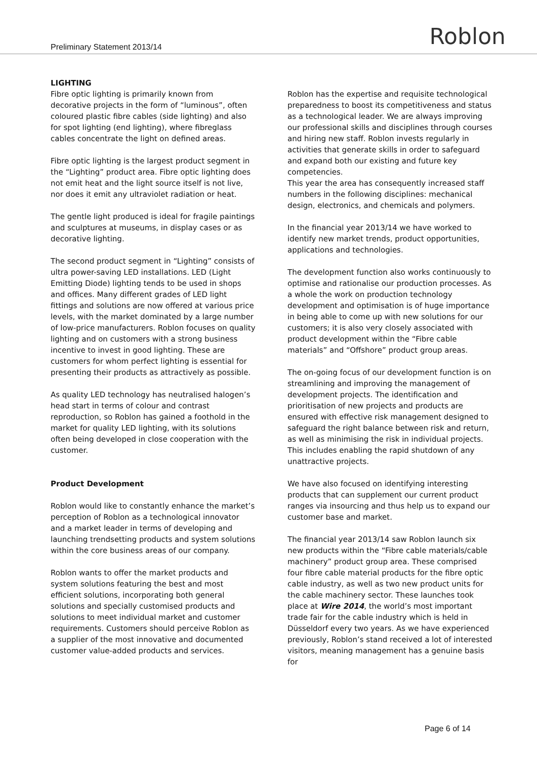Preliminary Statement 2013/14 Roblon
LIGHTING
Fibre optic lighting is primarily known from decorative projects in the form of “luminous”, often coloured plastic fibre cables (side lighting) and also for spot lighting (end lighting), where fibreglass cables concentrate the light on defined areas.
Fibre optic lighting is the largest product segment in the “Lighting” product area. Fibre optic lighting does not emit heat and the light source itself is not live, nor does it emit any ultraviolet radiation or heat.
The gentle light produced is ideal for fragile paintings and sculptures at museums, in display cases or as decorative lighting.
The second product segment in “Lighting” consists of ultra power-saving LED installations. LED (Light Emitting Diode) lighting tends to be used in shops and offices. Many different grades of LED light fittings and solutions are now offered at various price levels, with the market dominated by a large number of low-price manufacturers. Roblon focuses on quality lighting and on customers with a strong business incentive to invest in good lighting. These are customers for whom perfect lighting is essential for presenting their products as attractively as possible.
As quality LED technology has neutralised halogen’s head start in terms of colour and contrast reproduction, so Roblon has gained a foothold in the market for quality LED lighting, with its solutions often being developed in close cooperation with the customer.
Product Development
Roblon would like to constantly enhance the market’s perception of Roblon as a technological innovator and a market leader in terms of developing and launching trendsetting products and system solutions within the core business areas of our company.
Roblon wants to offer the market products and system solutions featuring the best and most efficient solutions, incorporating both general solutions and specially customised products and solutions to meet individual market and customer requirements. Customers should perceive Roblon as a supplier of the most innovative and documented customer value-added products and services.
Roblon has the expertise and requisite technological preparedness to boost its competitiveness and status as a technological leader. We are always improving our professional skills and disciplines through courses and hiring new staff. Roblon invests regularly in activities that generate skills in order to safeguard and expand both our existing and future key competencies.
This year the area has consequently increased staff numbers in the following disciplines: mechanical design, electronics, and chemicals and polymers.
In the financial year 2013/14 we have worked to identify new market trends, product opportunities, applications and technologies.
The development function also works continuously to optimise and rationalise our production processes. As a whole the work on production technology development and optimisation is of huge importance in being able to come up with new solutions for our customers; it is also very closely associated with product development within the “Fibre cable materials” and “Offshore” product group areas.
The on-going focus of our development function is on streamlining and improving the management of development projects. The identification and prioritisation of new projects and products are ensured with effective risk management designed to safeguard the right balance between risk and return, as well as minimising the risk in individual projects. This includes enabling the rapid shutdown of any unattractive projects.
We have also focused on identifying interesting products that can supplement our current product ranges via insourcing and thus help us to expand our customer base and market.
The financial year 2013/14 saw Roblon launch six new products within the “Fibre cable materials/cable machinery” product group area. These comprised four fibre cable material products for the fibre optic cable industry, as well as two new product units for the cable machinery sector. These launches took place at Wire 2014, the world’s most important trade fair for the cable industry which is held in Düsseldorf every two years. As we have experienced previously, Roblon’s stand received a lot of interested visitors, meaning management has a genuine basis for
Page 6 of 14